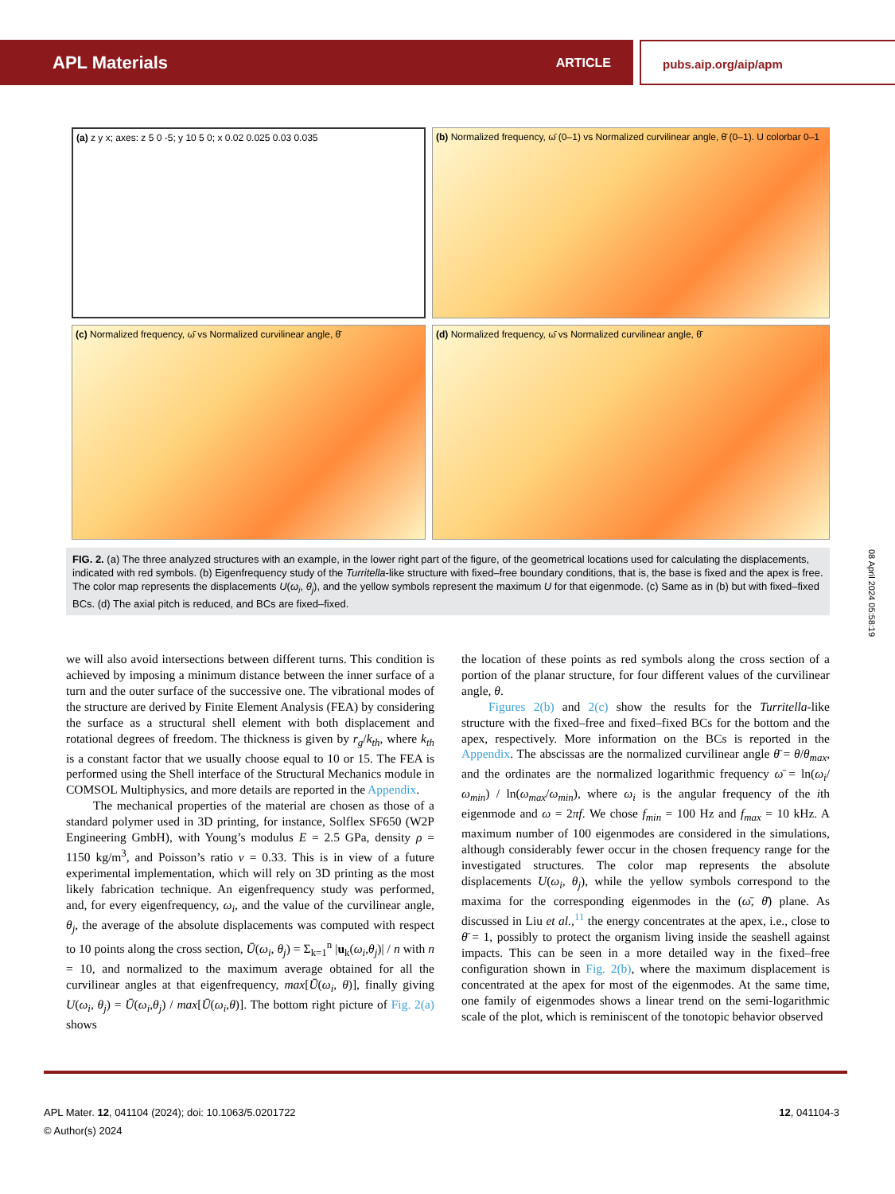APL Materials ARTICLE pubs.aip.org/aip/apm
(a) z y x; axes: z 5 0 -5; y 10 5 0; x 0.02 0.025 0.03 0.035
(b) Normalized frequency, ω̄ (0–1) vs Normalized curvilinear angle, θ̄ (0–1). U colorbar 0–1
(c) Normalized frequency, ω̄ vs Normalized curvilinear angle, θ̄
(d) Normalized frequency, ω̄ vs Normalized curvilinear angle, θ̄
FIG. 2. (a) The three analyzed structures with an example, in the lower right part of the figure, of the geometrical locations used for calculating the displacements, indicated with red symbols. (b) Eigenfrequency study of the Turritella-like structure with fixed–free boundary conditions, that is, the base is fixed and the apex is free. The color map represents the displacements U(ω<sub>i</sub>, θ<sub>j</sub>), and the yellow symbols represent the maximum U for that eigenmode. (c) Same as in (b) but with fixed–fixed BCs. (d) The axial pitch is reduced, and BCs are fixed–fixed.
08 April 2024 05:58:19
we will also avoid intersections between different turns. This condition is achieved by imposing a minimum distance between the inner surface of a turn and the outer surface of the successive one. The vibrational modes of the structure are derived by Finite Element Analysis (FEA) by considering the surface as a structural shell element with both displacement and rotational degrees of freedom. The thickness is given by r<sub>g</sub>/k<sub>th</sub>, where k<sub>th</sub> is a constant factor that we usually choose equal to 10 or 15. The FEA is performed using the Shell interface of the Structural Mechanics module in COMSOL Multiphysics, and more details are reported in the Appendix.
The mechanical properties of the material are chosen as those of a standard polymer used in 3D printing, for instance, Solflex SF650 (W2P Engineering GmbH), with Young’s modulus E = 2.5 GPa, density ρ = 1150 kg/m<sup>3</sup>, and Poisson’s ratio ν = 0.33. This is in view of a future experimental implementation, which will rely on 3D printing as the most likely fabrication technique. An eigenfrequency study was performed, and, for every eigenfrequency, ω<sub>i</sub>, and the value of the curvilinear angle, θ<sub>j</sub>, the average of the absolute displacements was computed with respect to 10 points along the cross section, Ū(ω<sub>i</sub>, θ<sub>j</sub>) = Σ<sub>k=1</sub><sup>n</sup> |u<sub>k</sub>(ω<sub>i</sub>,θ<sub>j</sub>)| / n with n = 10, and normalized to the maximum average obtained for all the curvilinear angles at that eigenfrequency, max[Ū(ω<sub>i</sub>, θ)], finally giving U(ω<sub>i</sub>, θ<sub>j</sub>) = Ū(ω<sub>i</sub>,θ<sub>j</sub>) / max[Ū(ω<sub>i</sub>,θ)]. The bottom right picture of Fig. 2(a) shows
the location of these points as red symbols along the cross section of a portion of the planar structure, for four different values of the curvilinear angle, θ.
Figures 2(b) and 2(c) show the results for the Turritella-like structure with the fixed–free and fixed–fixed BCs for the bottom and the apex, respectively. More information on the BCs is reported in the Appendix. The abscissas are the normalized curvilinear angle θ̄ = θ/θ<sub>max</sub>, and the ordinates are the normalized logarithmic frequency ω̄ = ln(ω<sub>i</sub>/ω<sub>min</sub>) / ln(ω<sub>max</sub>/ω<sub>min</sub>), where ω<sub>i</sub> is the angular frequency of the ith eigenmode and ω = 2πf. We chose f<sub>min</sub> = 100 Hz and f<sub>max</sub> = 10 kHz. A maximum number of 100 eigenmodes are considered in the simulations, although considerably fewer occur in the chosen frequency range for the investigated structures. The color map represents the absolute displacements U(ω<sub>i</sub>, θ<sub>j</sub>), while the yellow symbols correspond to the maxima for the corresponding eigenmodes in the (ω̄, θ̄) plane. As discussed in Liu et al.,<sup>11</sup> the energy concentrates at the apex, i.e., close to θ̄ = 1, possibly to protect the organism living inside the seashell against impacts. This can be seen in a more detailed way in the fixed–free configuration shown in Fig. 2(b), where the maximum displacement is concentrated at the apex for most of the eigenmodes. At the same time, one family of eigenmodes shows a linear trend on the semi-logarithmic scale of the plot, which is reminiscent of the tonotopic behavior observed
APL Mater. 12, 041104 (2024); doi: 10.1063/5.0201722
© Author(s) 2024
12, 041104-3